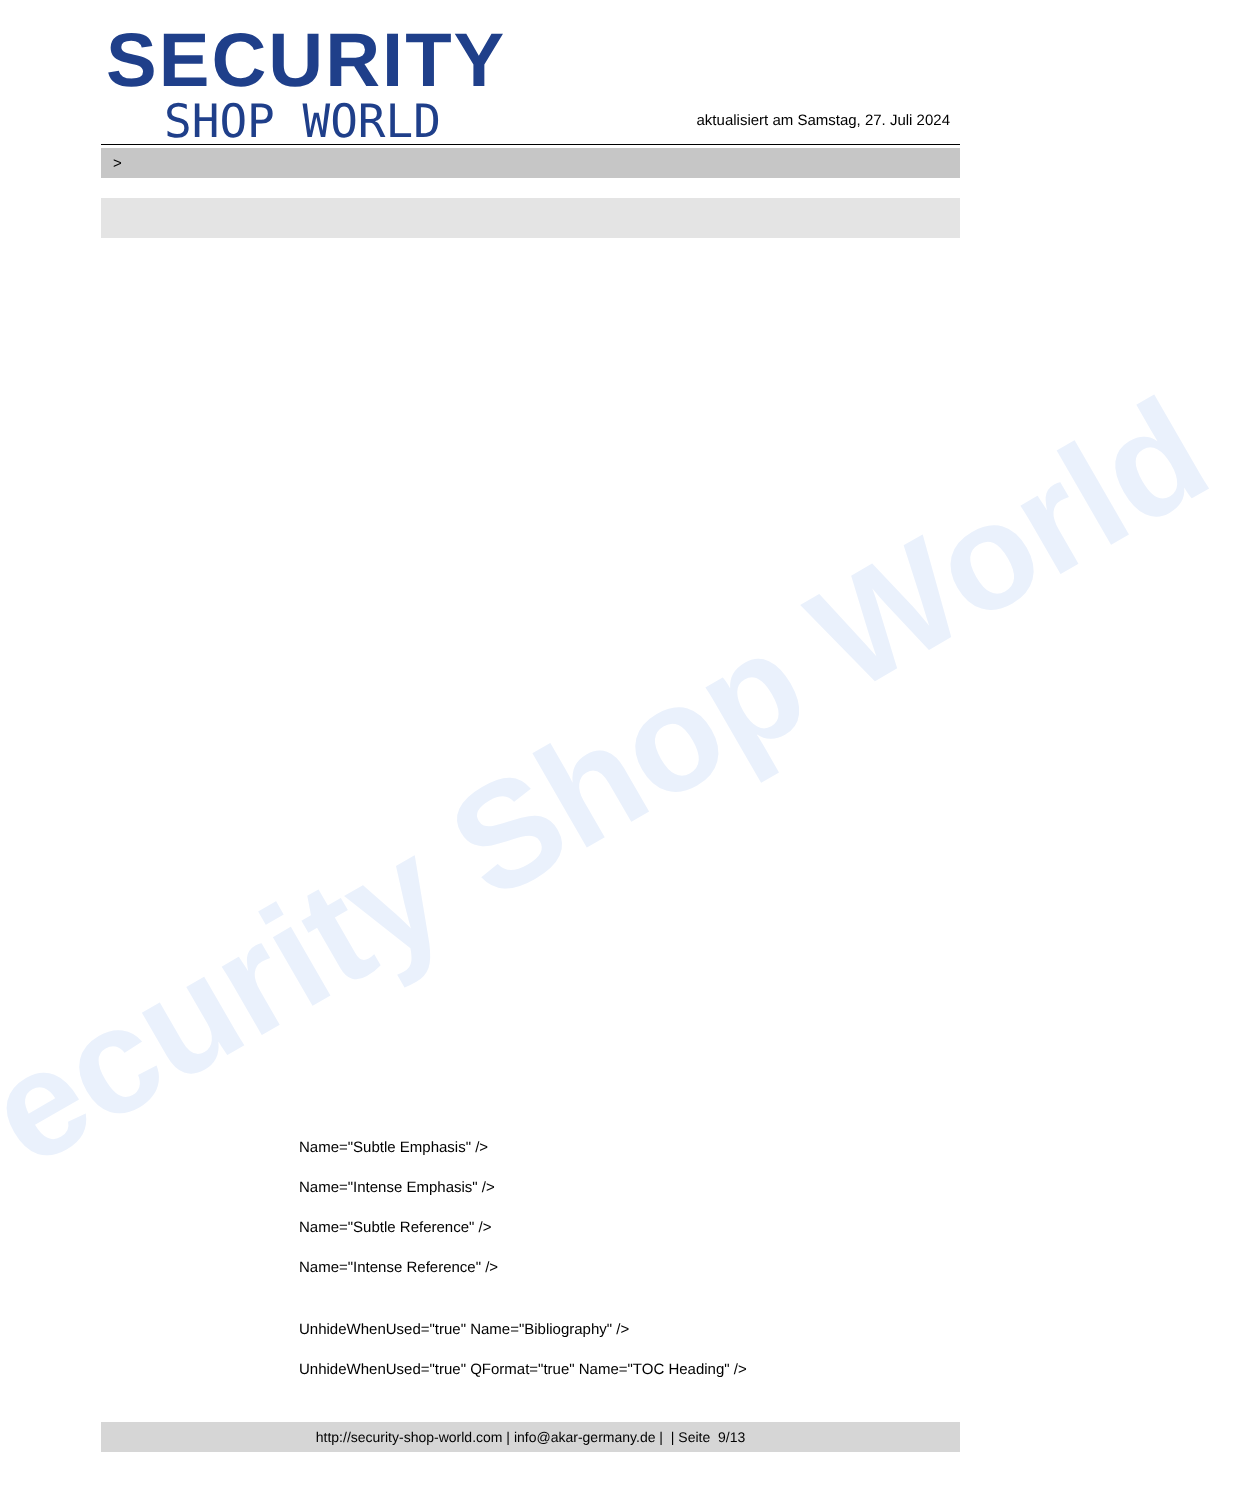ecurity Shop World
SECURITY
SHOP WORLD
aktualisiert am Samstag, 27. Juli 2024
>
Name="Subtle Emphasis" />
Name="Intense Emphasis" />
Name="Subtle Reference" />
Name="Intense Reference" />
UnhideWhenUsed="true" Name="Bibliography" />
UnhideWhenUsed="true" QFormat="true" Name="TOC Heading" />
http://security-shop-world.com | info@akar-germany.de | | Seite 9/13